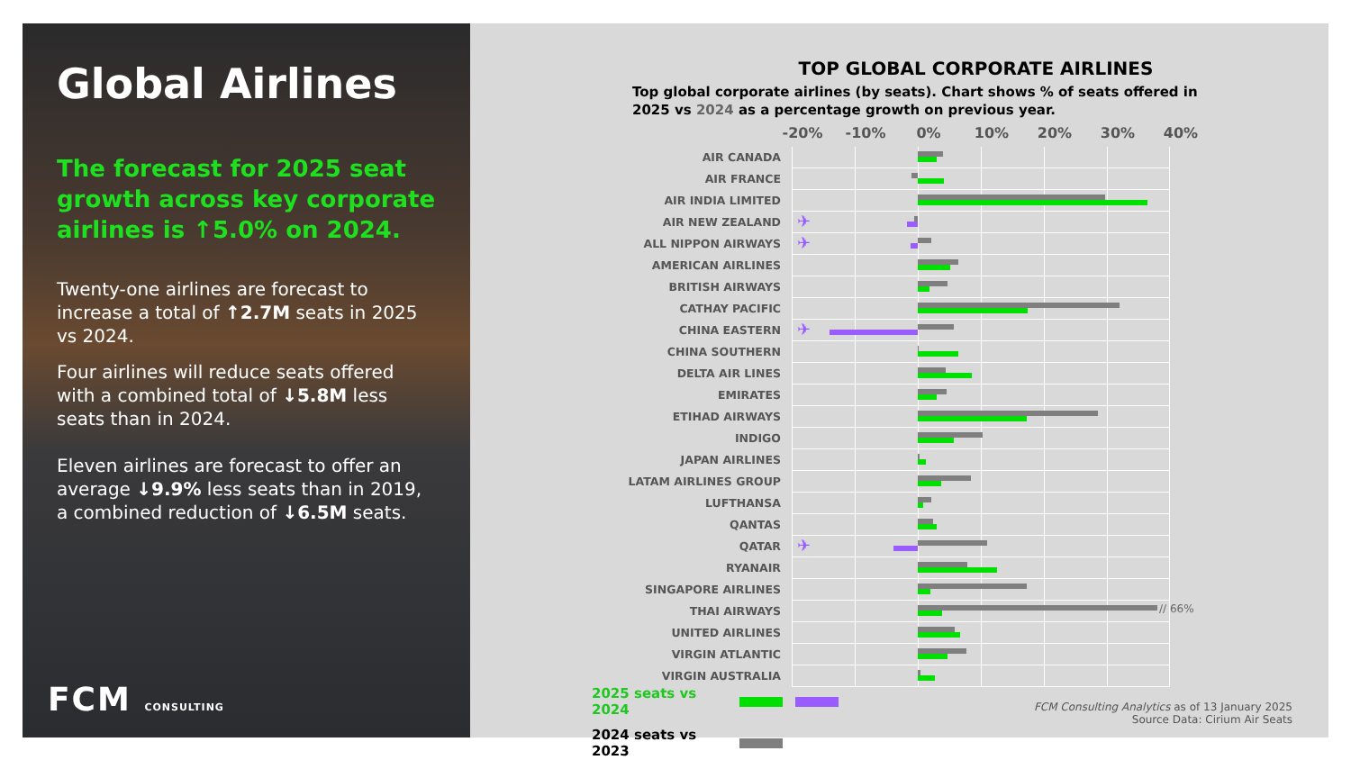Global Airlines
The forecast for 2025 seat growth across key corporate airlines is ↑5.0% on 2024.
Twenty-one airlines are forecast to increase a total of ↑2.7M seats in 2025 vs 2024.
Four airlines will reduce seats offered with a combined total of ↓5.8M less seats than in 2024.
Eleven airlines are forecast to offer an average ↓9.9% less seats than in 2019, a combined reduction of ↓6.5M seats.
FCM CONSULTING
TOP GLOBAL CORPORATE AIRLINES
Top global corporate airlines (by seats). Chart shows % of seats offered in 2025 vs 2024 as a percentage growth on previous year.
-20% -10% 0% 10% 20% 30% 40%
| AIR CANADA | |
| AIR FRANCE | |
| AIR INDIA LIMITED | |
| AIR NEW ZEALAND | ✈ |
| ALL NIPPON AIRWAYS | ✈ |
| AMERICAN AIRLINES | |
| BRITISH AIRWAYS | |
| CATHAY PACIFIC | |
| CHINA EASTERN | ✈ |
| CHINA SOUTHERN | |
| DELTA AIR LINES | |
| EMIRATES | |
| ETIHAD AIRWAYS | |
| INDIGO | |
| JAPAN AIRLINES | |
| LATAM AIRLINES GROUP | |
| LUFTHANSA | |
| QANTAS | |
| QATAR | ✈ |
| RYANAIR | |
| SINGAPORE AIRLINES | |
| THAI AIRWAYS | // 66% |
| UNITED AIRLINES | |
| VIRGIN ATLANTIC | |
| VIRGIN AUSTRALIA | |
2025 seats vs 2024
2024 seats vs 2023
FCM Consulting Analytics as of 13 January 2025
Source Data: Cirium Air Seats